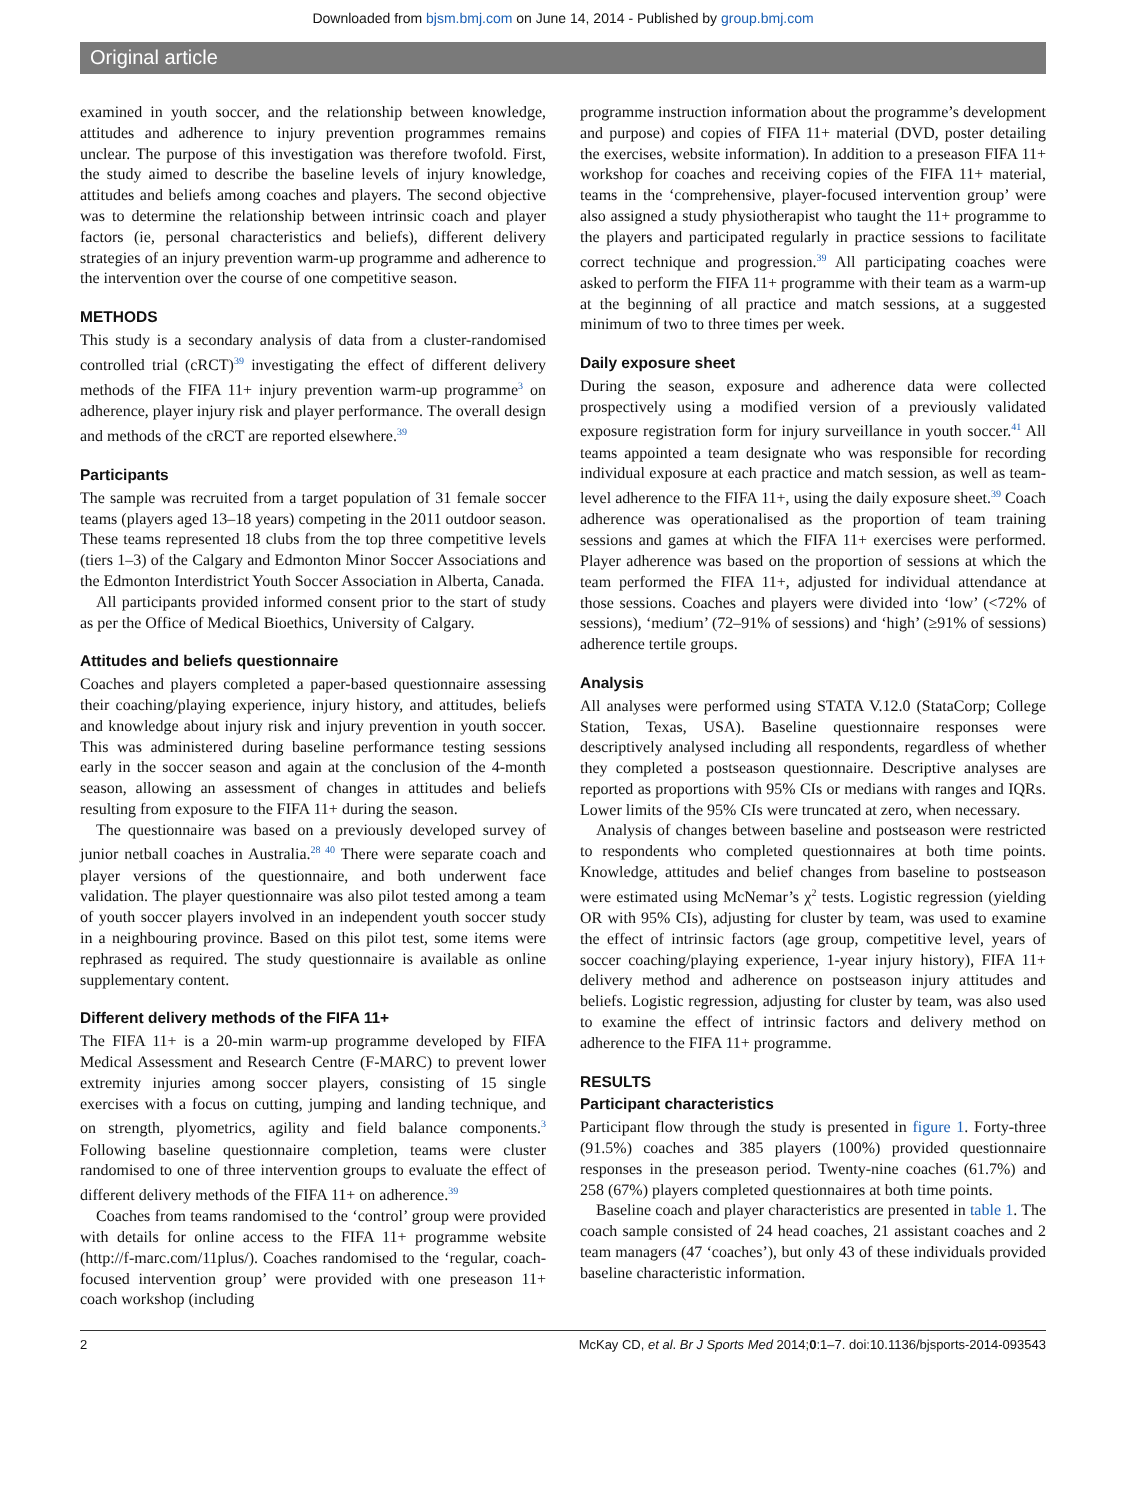Downloaded from bjsm.bmj.com on June 14, 2014 - Published by group.bmj.com
Original article
examined in youth soccer, and the relationship between knowledge, attitudes and adherence to injury prevention programmes remains unclear. The purpose of this investigation was therefore twofold. First, the study aimed to describe the baseline levels of injury knowledge, attitudes and beliefs among coaches and players. The second objective was to determine the relationship between intrinsic coach and player factors (ie, personal characteristics and beliefs), different delivery strategies of an injury prevention warm-up programme and adherence to the intervention over the course of one competitive season.
METHODS
This study is a secondary analysis of data from a cluster-randomised controlled trial (cRCT)<sup>39</sup> investigating the effect of different delivery methods of the FIFA 11+ injury prevention warm-up programme<sup>3</sup> on adherence, player injury risk and player performance. The overall design and methods of the cRCT are reported elsewhere.<sup>39</sup>
Participants
The sample was recruited from a target population of 31 female soccer teams (players aged 13–18 years) competing in the 2011 outdoor season. These teams represented 18 clubs from the top three competitive levels (tiers 1–3) of the Calgary and Edmonton Minor Soccer Associations and the Edmonton Interdistrict Youth Soccer Association in Alberta, Canada.
All participants provided informed consent prior to the start of study as per the Office of Medical Bioethics, University of Calgary.
Attitudes and beliefs questionnaire
Coaches and players completed a paper-based questionnaire assessing their coaching/playing experience, injury history, and attitudes, beliefs and knowledge about injury risk and injury prevention in youth soccer. This was administered during baseline performance testing sessions early in the soccer season and again at the conclusion of the 4-month season, allowing an assessment of changes in attitudes and beliefs resulting from exposure to the FIFA 11+ during the season.
The questionnaire was based on a previously developed survey of junior netball coaches in Australia.<sup>28 40</sup> There were separate coach and player versions of the questionnaire, and both underwent face validation. The player questionnaire was also pilot tested among a team of youth soccer players involved in an independent youth soccer study in a neighbouring province. Based on this pilot test, some items were rephrased as required. The study questionnaire is available as online supplementary content.
Different delivery methods of the FIFA 11+
The FIFA 11+ is a 20-min warm-up programme developed by FIFA Medical Assessment and Research Centre (F-MARC) to prevent lower extremity injuries among soccer players, consisting of 15 single exercises with a focus on cutting, jumping and landing technique, and on strength, plyometrics, agility and field balance components.<sup>3</sup> Following baseline questionnaire completion, teams were cluster randomised to one of three intervention groups to evaluate the effect of different delivery methods of the FIFA 11+ on adherence.<sup>39</sup>
Coaches from teams randomised to the ‘control’ group were provided with details for online access to the FIFA 11+ programme website (http://f-marc.com/11plus/). Coaches randomised to the ‘regular, coach-focused intervention group’ were provided with one preseason 11+ coach workshop (including
programme instruction information about the programme’s development and purpose) and copies of FIFA 11+ material (DVD, poster detailing the exercises, website information). In addition to a preseason FIFA 11+ workshop for coaches and receiving copies of the FIFA 11+ material, teams in the ‘comprehensive, player-focused intervention group’ were also assigned a study physiotherapist who taught the 11+ programme to the players and participated regularly in practice sessions to facilitate correct technique and progression.<sup>39</sup> All participating coaches were asked to perform the FIFA 11+ programme with their team as a warm-up at the beginning of all practice and match sessions, at a suggested minimum of two to three times per week.
Daily exposure sheet
During the season, exposure and adherence data were collected prospectively using a modified version of a previously validated exposure registration form for injury surveillance in youth soccer.<sup>41</sup> All teams appointed a team designate who was responsible for recording individual exposure at each practice and match session, as well as team-level adherence to the FIFA 11+, using the daily exposure sheet.<sup>39</sup> Coach adherence was operationalised as the proportion of team training sessions and games at which the FIFA 11+ exercises were performed. Player adherence was based on the proportion of sessions at which the team performed the FIFA 11+, adjusted for individual attendance at those sessions. Coaches and players were divided into ‘low’ (<72% of sessions), ‘medium’ (72–91% of sessions) and ‘high’ (≥91% of sessions) adherence tertile groups.
Analysis
All analyses were performed using STATA V.12.0 (StataCorp; College Station, Texas, USA). Baseline questionnaire responses were descriptively analysed including all respondents, regardless of whether they completed a postseason questionnaire. Descriptive analyses are reported as proportions with 95% CIs or medians with ranges and IQRs. Lower limits of the 95% CIs were truncated at zero, when necessary.
Analysis of changes between baseline and postseason were restricted to respondents who completed questionnaires at both time points. Knowledge, attitudes and belief changes from baseline to postseason were estimated using McNemar’s χ<sup>2</sup> tests. Logistic regression (yielding OR with 95% CIs), adjusting for cluster by team, was used to examine the effect of intrinsic factors (age group, competitive level, years of soccer coaching/playing experience, 1-year injury history), FIFA 11+ delivery method and adherence on postseason injury attitudes and beliefs. Logistic regression, adjusting for cluster by team, was also used to examine the effect of intrinsic factors and delivery method on adherence to the FIFA 11+ programme.
RESULTS
Participant characteristics
Participant flow through the study is presented in figure 1. Forty-three (91.5%) coaches and 385 players (100%) provided questionnaire responses in the preseason period. Twenty-nine coaches (61.7%) and 258 (67%) players completed questionnaires at both time points.
Baseline coach and player characteristics are presented in table 1. The coach sample consisted of 24 head coaches, 21 assistant coaches and 2 team managers (47 ‘coaches’), but only 43 of these individuals provided baseline characteristic information.
2 McKay CD, et al. Br J Sports Med 2014;0:1–7. doi:10.1136/bjsports-2014-093543